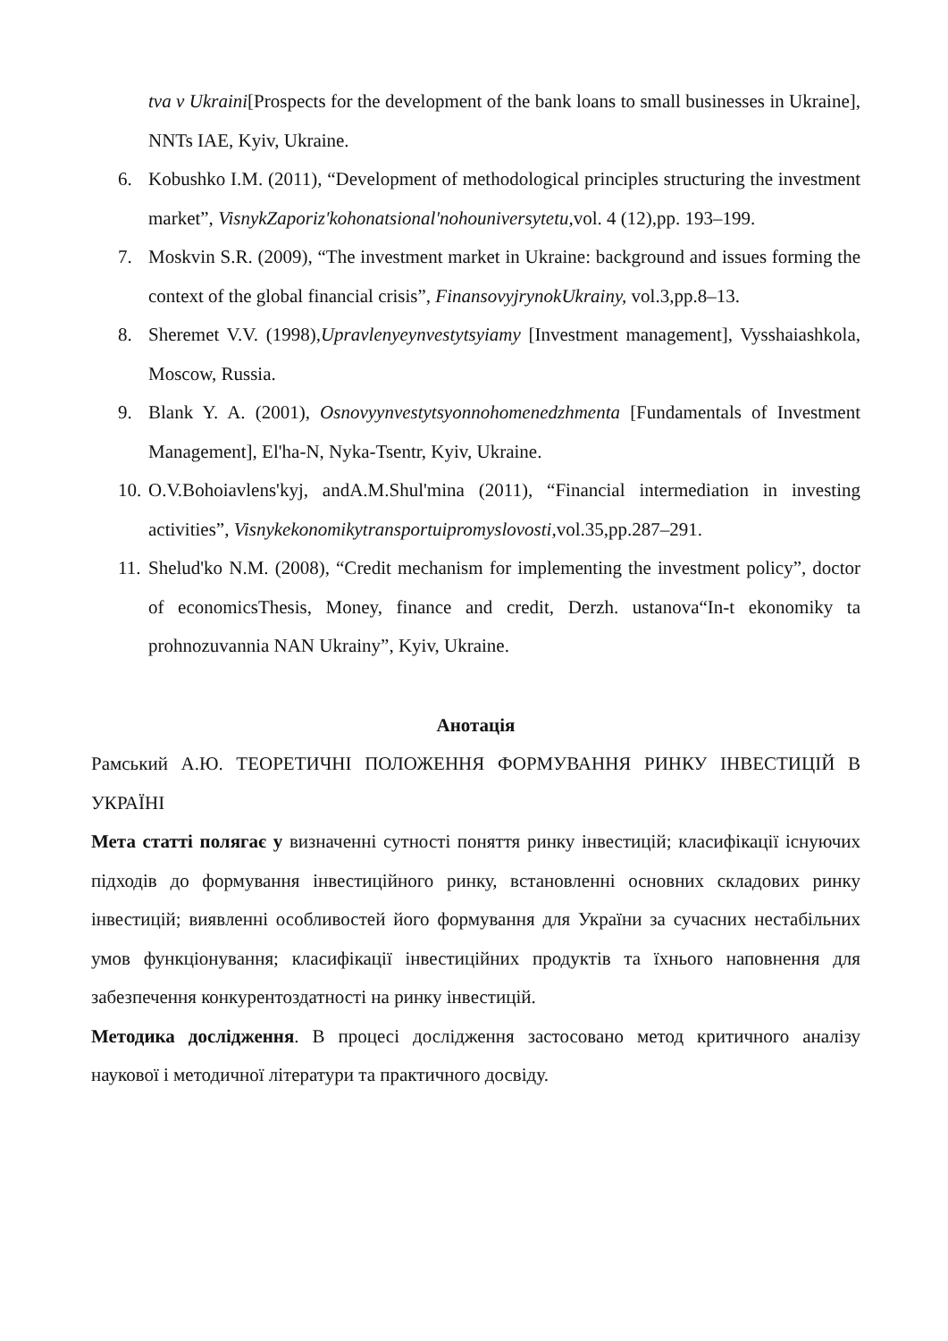tva v Ukraini[Prospects for the development of the bank loans to small businesses in Ukraine], NNTs IAE, Kyiv, Ukraine.
6. Kobushko I.M. (2011), “Development of methodological principles structuring the investment market”, VisnykZaporiz'kohonatsional'nohouniversytetu, vol. 4 (12),pp. 193–199.
7. Moskvin S.R. (2009), “The investment market in Ukraine: background and issues forming the context of the global financial crisis”, FinansovyjrynokUkrainy, vol.3,pp.8–13.
8. Sheremet V.V. (1998),Upravlenyeynvestytsyiamy [Investment management], Vysshaiashkola, Moscow, Russia.
9. Blank Y. A. (2001), Osnovyynvestytsyonnohomenedzhmenta [Fundamentals of Investment Management], El'ha-N, Nyka-Tsentr, Kyiv, Ukraine.
10. O.V.Bohoiavlens'kyj, andA.M.Shul'mina (2011), “Financial intermediation in investing activities”, Visnykekonomikytransportuipromyslovosti, vol.35,pp.287–291.
11. Shelud'ko N.M. (2008), “Credit mechanism for implementing the investment policy”, doctor of economicsThesis, Money, finance and credit, Derzh. ustanova“In-t ekonomiky ta prohnozuvannia NAN Ukrainy”, Kyiv, Ukraine.
Анотація
Рамський А.Ю. ТЕОРЕТИЧНІ ПОЛОЖЕННЯ ФОРМУВАННЯ РИНКУ ІНВЕСТИЦІЙ В УКРАЇНІ
Мета статті полягає у визначенні сутності поняття ринку інвестицій; класифікації існуючих підходів до формування інвестиційного ринку, встановленні основних складових ринку інвестицій; виявленні особливостей його формування для України за сучасних нестабільних умов функціонування; класифікації інвестиційних продуктів та їхнього наповнення для забезпечення конкурентоздатності на ринку інвестицій.
Методика дослідження. В процесі дослідження застосовано метод критичного аналізу наукової і методичної літератури та практичного досвіду.